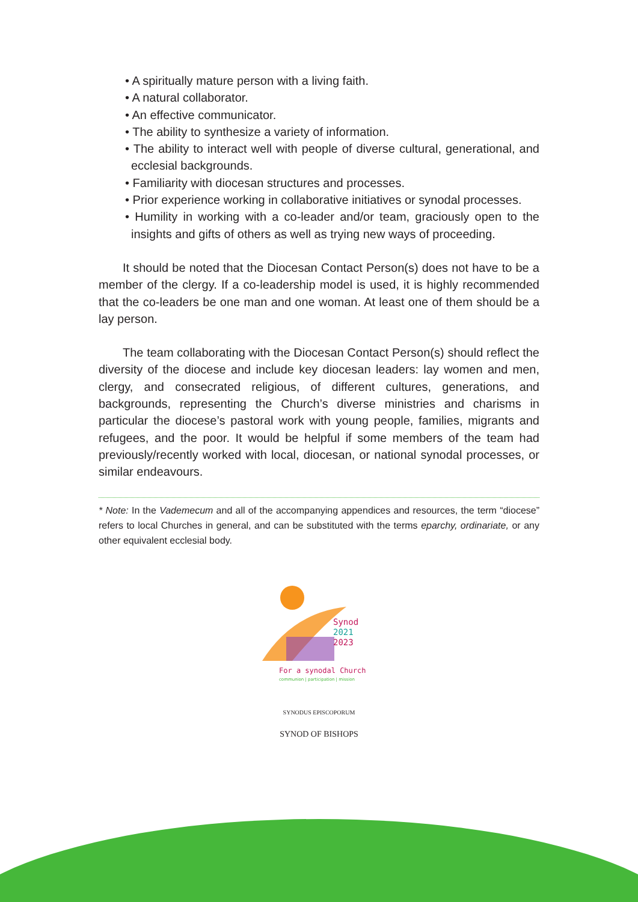• A spiritually mature person with a living faith.
• A natural collaborator.
• An effective communicator.
• The ability to synthesize a variety of information.
• The ability to interact well with people of diverse cultural, generational, and ecclesial backgrounds.
• Familiarity with diocesan structures and processes.
• Prior experience working in collaborative initiatives or synodal processes.
• Humility in working with a co-leader and/or team, graciously open to the insights and gifts of others as well as trying new ways of proceeding.
It should be noted that the Diocesan Contact Person(s) does not have to be a member of the clergy. If a co-leadership model is used, it is highly recommended that the co-leaders be one man and one woman. At least one of them should be a lay person.
The team collaborating with the Diocesan Contact Person(s) should reflect the diversity of the diocese and include key diocesan leaders: lay women and men, clergy, and consecrated religious, of different cultures, generations, and backgrounds, representing the Church’s diverse ministries and charisms in particular the diocese’s pastoral work with young people, families, migrants and refugees, and the poor. It would be helpful if some members of the team had previously/recently worked with local, diocesan, or national synodal processes, or similar endeavours.
* Note: In the Vademecum and all of the accompanying appendices and resources, the term “diocese” refers to local Churches in general, and can be substituted with the terms eparchy, ordinariate, or any other equivalent ecclesial body.
Synod
2021
2023
For a synodal Church
communion | participation | mission
SYNODUS EPISCOPORUM
SYNOD OF BISHOPS